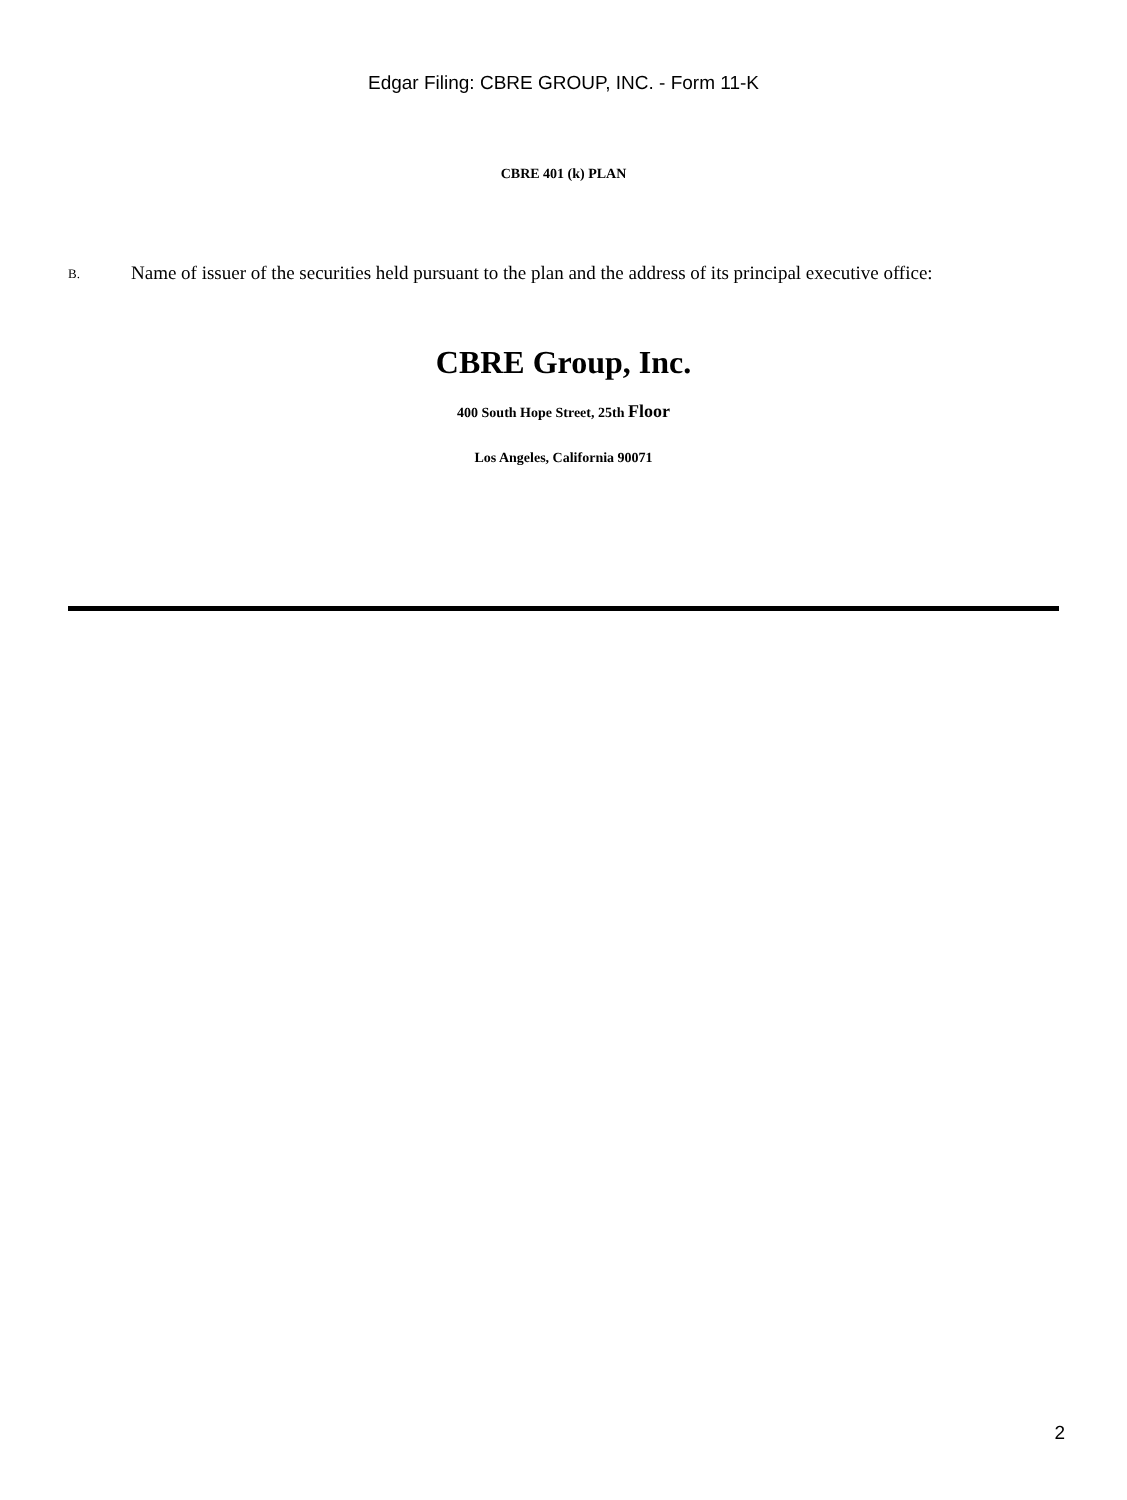Edgar Filing: CBRE GROUP, INC. - Form 11-K
CBRE 401 (k) PLAN
B. Name of issuer of the securities held pursuant to the plan and the address of its principal executive office:
CBRE Group, Inc.
400 South Hope Street, 25th Floor
Los Angeles, California 90071
2